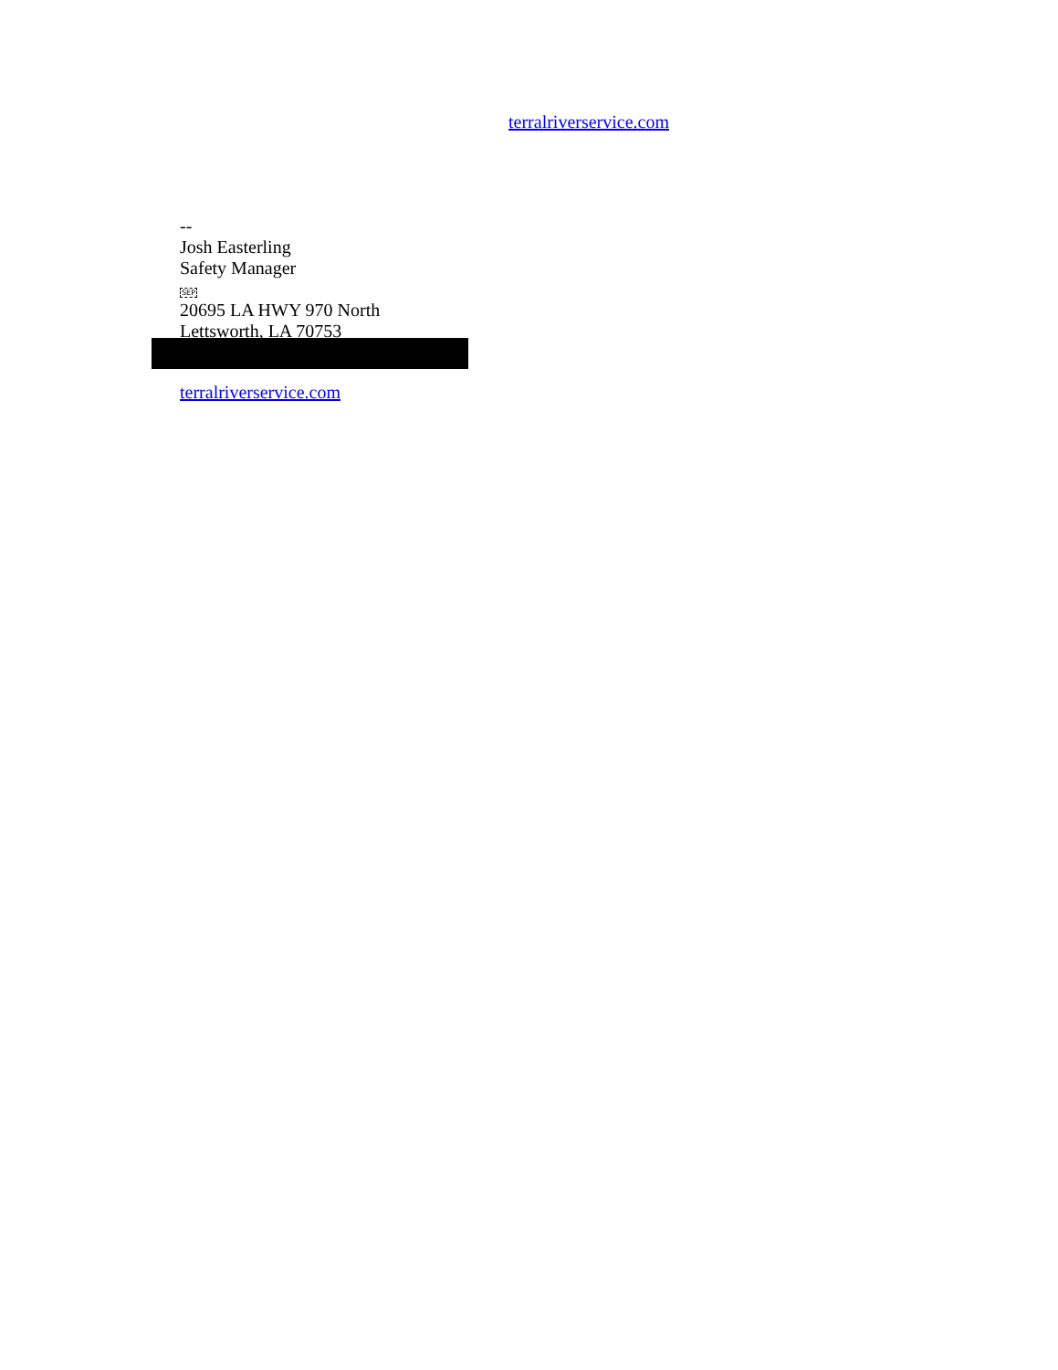terralriverservice.com
--
Josh Easterling
Safety Manager
SEP
20695 LA HWY 970 North
Lettsworth, LA 70753
terralriverservice.com